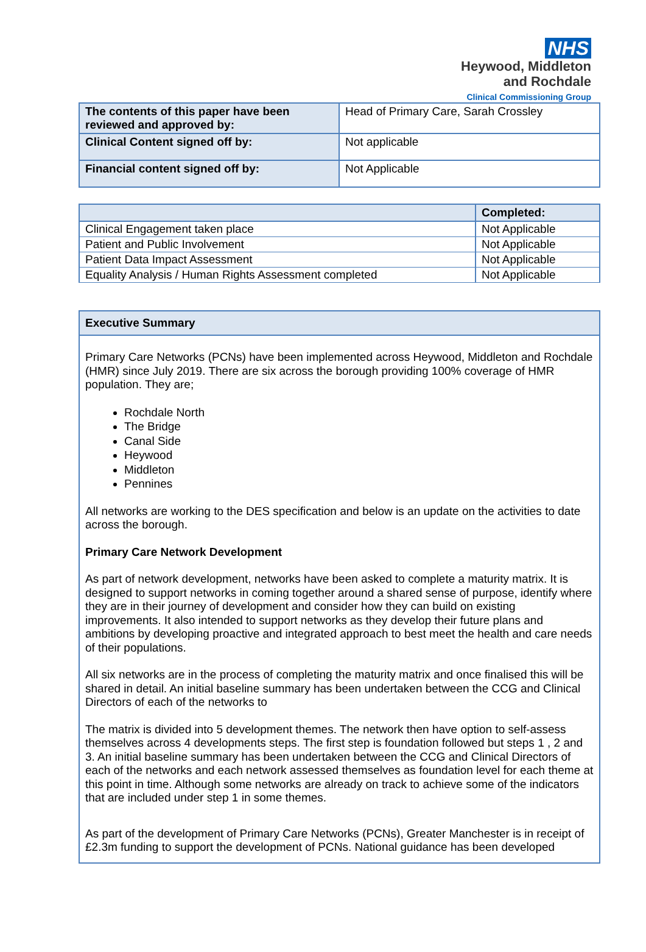NHS
Heywood, Middleton
and Rochdale
Clinical Commissioning Group
| The contents of this paper have been reviewed and approved by: | Head of Primary Care, Sarah Crossley |
| Clinical Content signed off by: | Not applicable |
| Financial content signed off by: | Not Applicable |
| | Completed: |
| --- | --- |
| Clinical Engagement taken place | Not Applicable |
| Patient and Public Involvement | Not Applicable |
| Patient Data Impact Assessment | Not Applicable |
| Equality Analysis / Human Rights Assessment completed | Not Applicable |
Executive Summary
Primary Care Networks (PCNs) have been implemented across Heywood, Middleton and Rochdale (HMR) since July 2019. There are six across the borough providing 100% coverage of HMR population. They are;
Rochdale North
The Bridge
Canal Side
Heywood
Middleton
Pennines
All networks are working to the DES specification and below is an update on the activities to date across the borough.
Primary Care Network Development
As part of network development, networks have been asked to complete a maturity matrix. It is designed to support networks in coming together around a shared sense of purpose, identify where they are in their journey of development and consider how they can build on existing improvements. It also intended to support networks as they develop their future plans and ambitions by developing proactive and integrated approach to best meet the health and care needs of their populations.
All six networks are in the process of completing the maturity matrix and once finalised this will be shared in detail. An initial baseline summary has been undertaken between the CCG and Clinical Directors of each of the networks to
The matrix is divided into 5 development themes. The network then have option to self-assess themselves across 4 developments steps. The first step is foundation followed but steps 1 , 2 and 3. An initial baseline summary has been undertaken between the CCG and Clinical Directors of each of the networks and each network assessed themselves as foundation level for each theme at this point in time. Although some networks are already on track to achieve some of the indicators that are included under step 1 in some themes.
As part of the development of Primary Care Networks (PCNs), Greater Manchester is in receipt of £2.3m funding to support the development of PCNs. National guidance has been developed